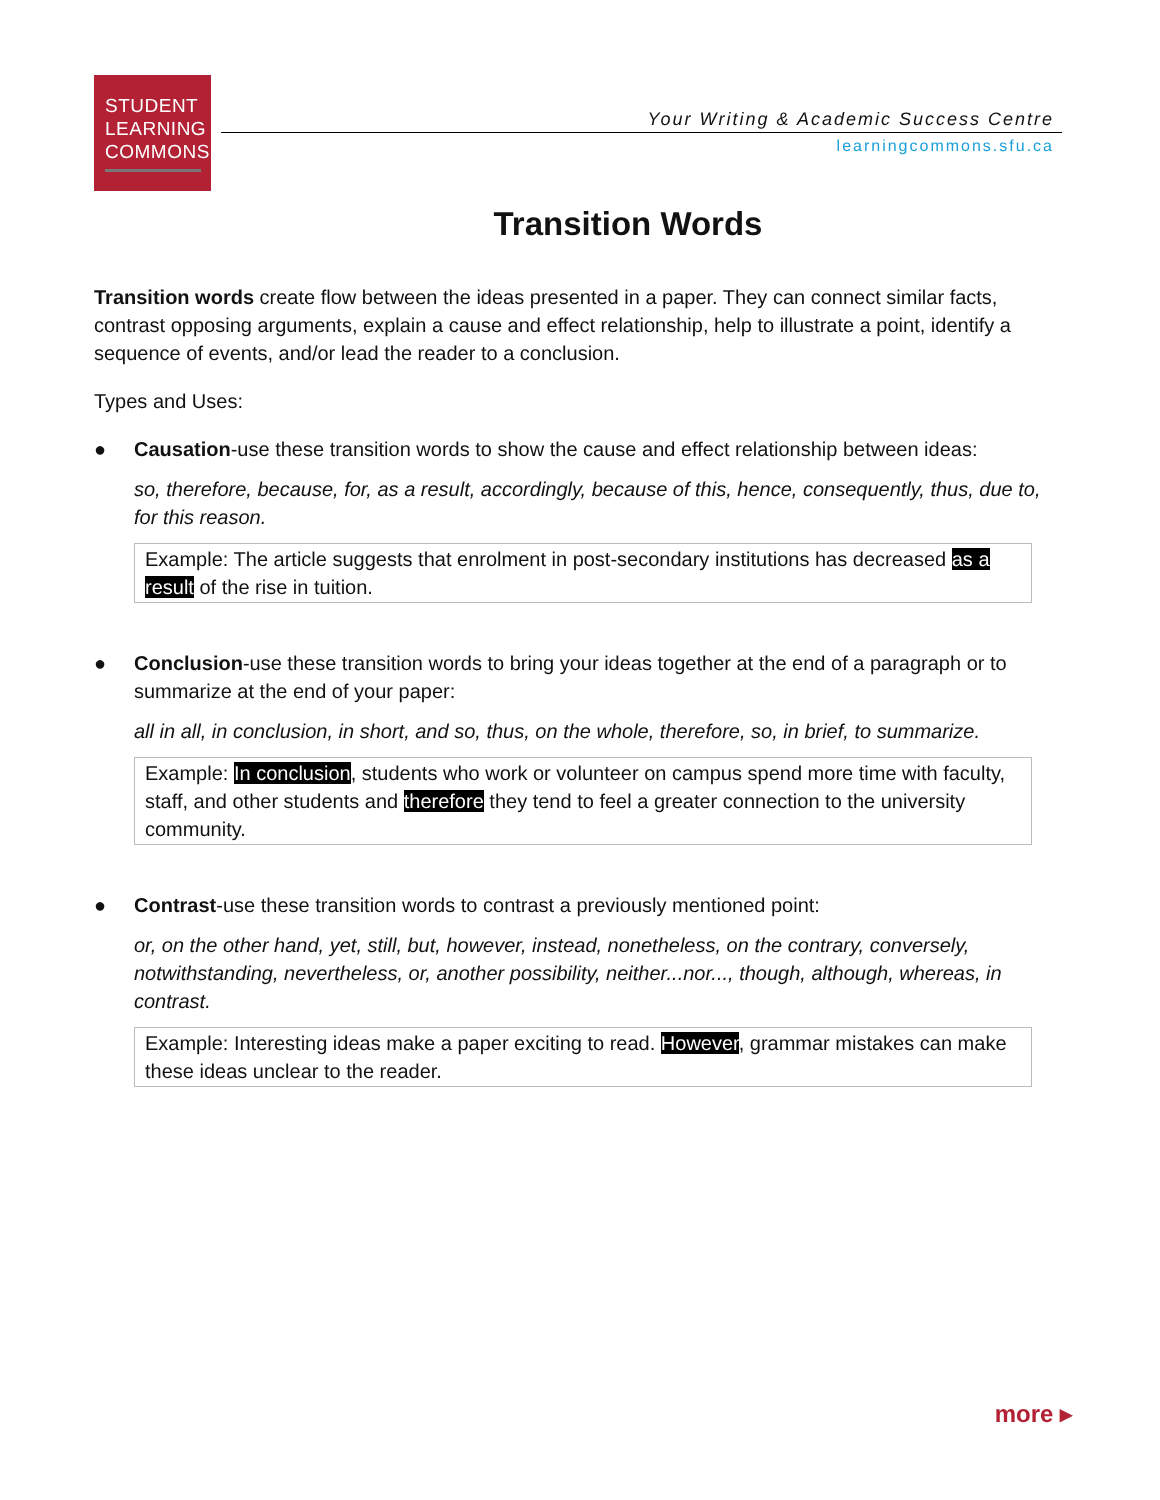STUDENT
LEARNING
COMMONS
Your Writing & Academic Success Centre
learningcommons.sfu.ca
Transition Words
Transition words create flow between the ideas presented in a paper. They can connect similar facts, contrast opposing arguments, explain a cause and effect relationship, help to illustrate a point, identify a sequence of events, and/or lead the reader to a conclusion.
Types and Uses:
● Causation-use these transition words to show the cause and effect relationship between ideas:
so, therefore, because, for, as a result, accordingly, because of this, hence, consequently, thus, due to, for this reason.
Example: The article suggests that enrolment in post-secondary institutions has decreased as a result of the rise in tuition.
● Conclusion-use these transition words to bring your ideas together at the end of a paragraph or to summarize at the end of your paper:
all in all, in conclusion, in short, and so, thus, on the whole, therefore, so, in brief, to summarize.
Example: In conclusion, students who work or volunteer on campus spend more time with faculty, staff, and other students and therefore they tend to feel a greater connection to the university community.
● Contrast-use these transition words to contrast a previously mentioned point:
or, on the other hand, yet, still, but, however, instead, nonetheless, on the contrary, conversely, notwithstanding, nevertheless, or, another possibility, neither...nor..., though, although, whereas, in contrast.
Example: Interesting ideas make a paper exciting to read. However, grammar mistakes can make these ideas unclear to the reader.
more ▸